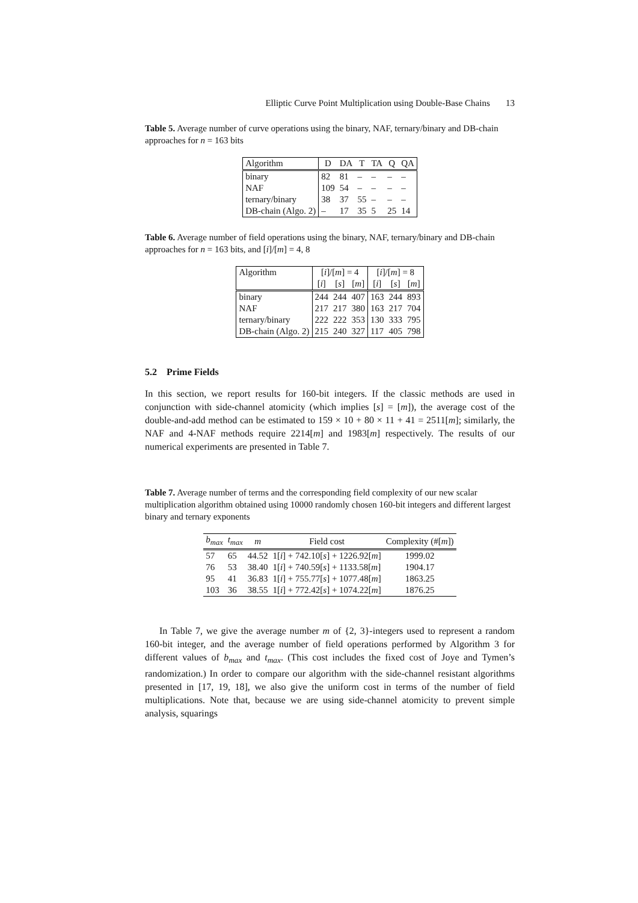Elliptic Curve Point Multiplication using Double-Base Chains 13
Table 5. Average number of curve operations using the binary, NAF, ternary/binary and DB-chain approaches for n = 163 bits
| Algorithm | D | DA | T | TA | Q | QA |
| --- | --- | --- | --- | --- | --- | --- |
| binary | 82 | 81 | – | – | – | – |
| NAF | 109 | 54 | – | – | – | – |
| ternary/binary | 38 | 37 | 55 | – | – | – |
| DB-chain (Algo. 2) | – | 17 | 35 | 5 | 25 | 14 |
Table 6. Average number of field operations using the binary, NAF, ternary/binary and DB-chain approaches for n = 163 bits, and [i]/[m] = 4, 8
| Algorithm | [ i ]/[ m ] = 4 | | | [ i ]/[ m ] = 8 | | |
| --- | --- | --- | --- | --- | --- | --- |
| | [ i ] | [ s ] | [ m ] | [ i ] | [ s ] | [ m ] |
| binary | 244 | 244 | 407 | 163 | 244 | 893 |
| NAF | 217 | 217 | 380 | 163 | 217 | 704 |
| ternary/binary | 222 | 222 | 353 | 130 | 333 | 795 |
| DB-chain (Algo. 2) | 215 | 240 | 327 | 117 | 405 | 798 |
5.2 Prime Fields
In this section, we report results for 160-bit integers. If the classic methods are used in conjunction with side-channel atomicity (which implies [s] = [m]), the average cost of the double-and-add method can be estimated to 159 × 10 + 80 × 11 + 41 = 2511[m]; similarly, the NAF and 4-NAF methods require 2214[m] and 1983[m] respectively. The results of our numerical experiments are presented in Table 7.
Table 7. Average number of terms and the corresponding field complexity of our new scalar multiplication algorithm obtained using 10000 randomly chosen 160-bit integers and different largest binary and ternary exponents
| b<sub>max</sub> | t<sub>max</sub> | m | Field cost | Complexity (#[ m ]) |
| --- | --- | --- | --- | --- |
| 57 | 65 | 44.52 | 1[ i ] + 742.10[ s ] + 1226.92[ m ] | 1999.02 |
| 76 | 53 | 38.40 | 1[ i ] + 740.59[ s ] + 1133.58[ m ] | 1904.17 |
| 95 | 41 | 36.83 | 1[ i ] + 755.77[ s ] + 1077.48[ m ] | 1863.25 |
| 103 | 36 | 38.55 | 1[ i ] + 772.42[ s ] + 1074.22[ m ] | 1876.25 |
In Table 7, we give the average number m of {2, 3}-integers used to represent a random 160-bit integer, and the average number of field operations performed by Algorithm 3 for different values of b<sub>max</sub> and t<sub>max</sub>. (This cost includes the fixed cost of Joye and Tymen’s randomization.) In order to compare our algorithm with the side-channel resistant algorithms presented in [17, 19, 18], we also give the uniform cost in terms of the number of field multiplications. Note that, because we are using side-channel atomicity to prevent simple analysis, squarings